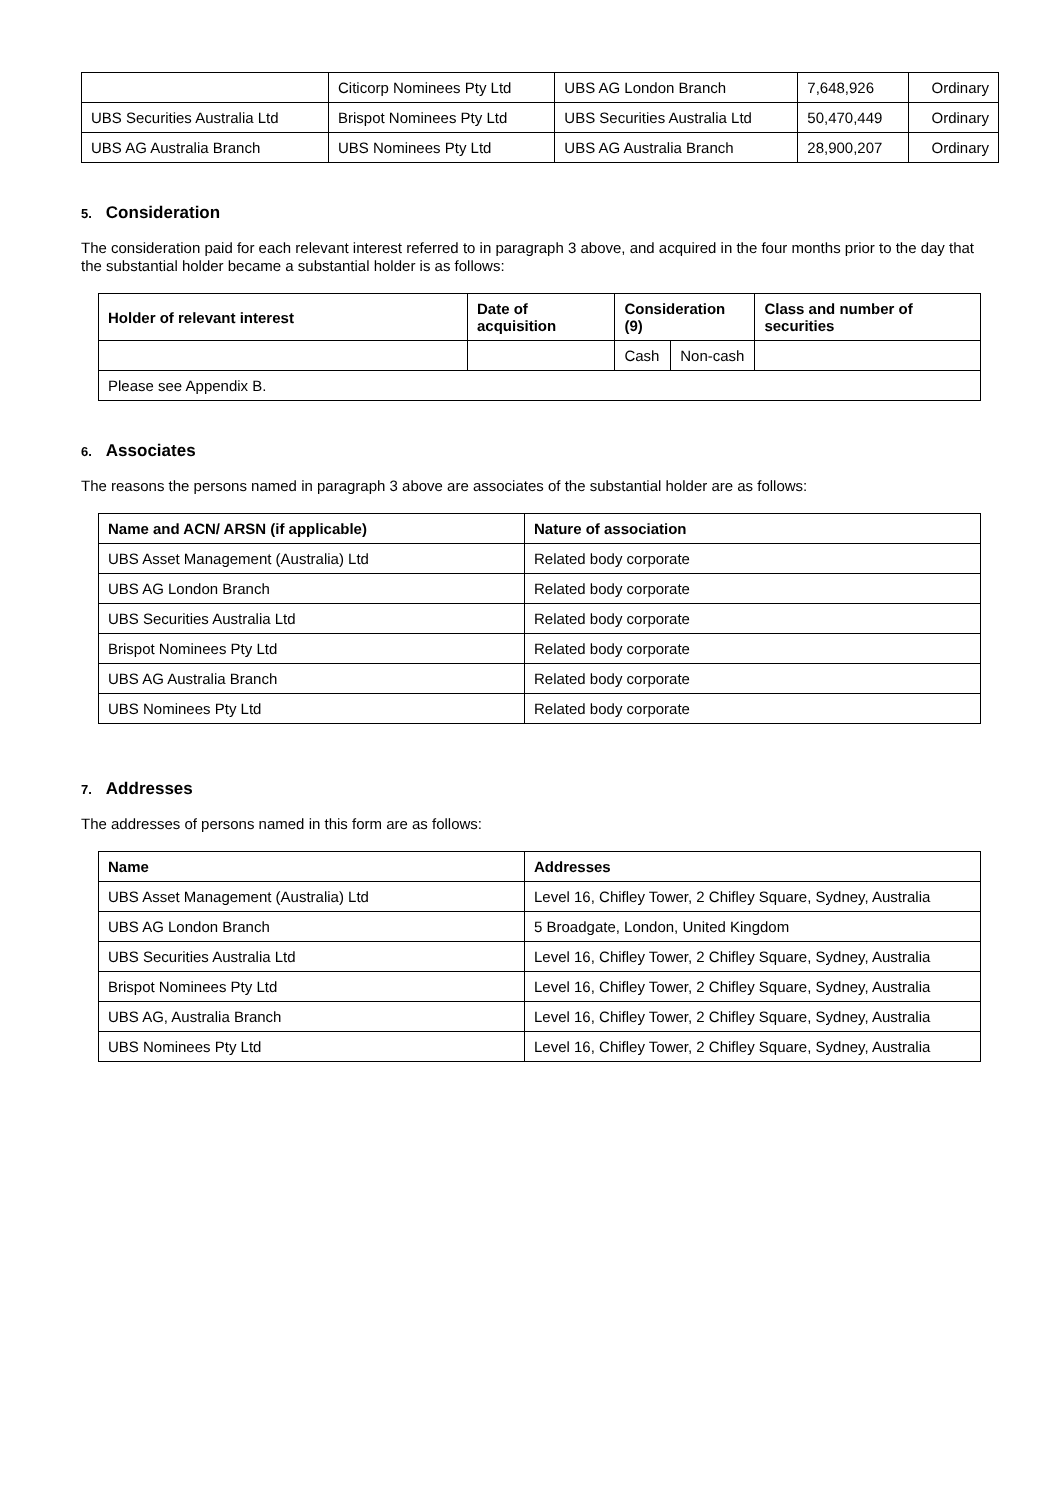| | Citicorp Nominees Pty Ltd | UBS AG London Branch | 7,648,926 | Ordinary |
| UBS Securities Australia Ltd | Brispot Nominees Pty Ltd | UBS Securities Australia Ltd | 50,470,449 | Ordinary |
| UBS AG Australia Branch | UBS Nominees Pty Ltd | UBS AG Australia Branch | 28,900,207 | Ordinary |
5. Consideration
The consideration paid for each relevant interest referred to in paragraph 3 above, and acquired in the four months prior to the day that the substantial holder became a substantial holder is as follows:
| Holder of relevant interest | Date of acquisition | Consideration (9) | | Class and number of securities |
| --- | --- | --- | --- | --- |
| | | Cash | Non-cash | |
| Please see Appendix B. | | | | |
6. Associates
The reasons the persons named in paragraph 3 above are associates of the substantial holder are as follows:
| Name and ACN/ ARSN (if applicable) | Nature of association |
| --- | --- |
| UBS Asset Management (Australia) Ltd | Related body corporate |
| UBS AG London Branch | Related body corporate |
| UBS Securities Australia Ltd | Related body corporate |
| Brispot Nominees Pty Ltd | Related body corporate |
| UBS AG Australia Branch | Related body corporate |
| UBS Nominees Pty Ltd | Related body corporate |
7. Addresses
The addresses of persons named in this form are as follows:
| Name | Addresses |
| --- | --- |
| UBS Asset Management (Australia) Ltd | Level 16, Chifley Tower, 2 Chifley Square, Sydney, Australia |
| UBS AG London Branch | 5 Broadgate, London, United Kingdom |
| UBS Securities Australia Ltd | Level 16, Chifley Tower, 2 Chifley Square, Sydney, Australia |
| Brispot Nominees Pty Ltd | Level 16, Chifley Tower, 2 Chifley Square, Sydney, Australia |
| UBS AG, Australia Branch | Level 16, Chifley Tower, 2 Chifley Square, Sydney, Australia |
| UBS Nominees Pty Ltd | Level 16, Chifley Tower, 2 Chifley Square, Sydney, Australia |